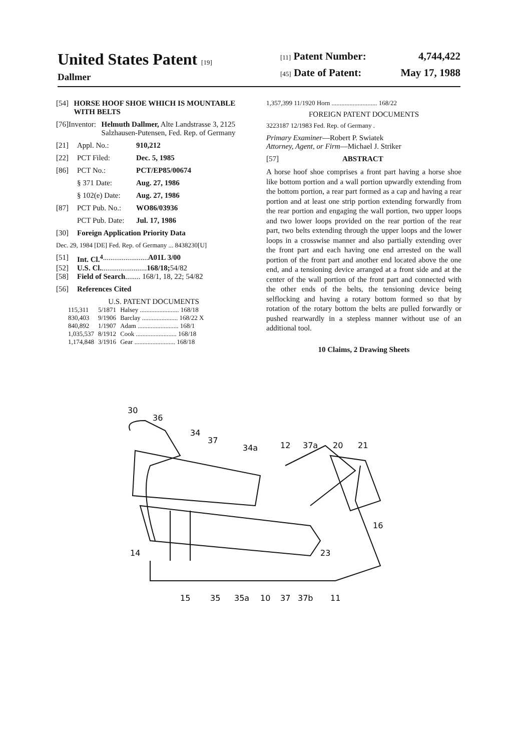United States Patent [19]
Dallmer
[11] Patent Number: 4,744,422
[45] Date of Patent: May 17, 1988
[54] HORSE HOOF SHOE WHICH IS MOUNTABLE WITH BELTS
[76] Inventor: Helmuth Dallmer, Alte Landstrasse 3, 2125 Salzhausen-Putensen, Fed. Rep. of Germany
[21] Appl. No.: 910,212
[22] PCT Filed: Dec. 5, 1985
[86] PCT No.: PCT/EP85/00674
§ 371 Date: Aug. 27, 1986
§ 102(e) Date: Aug. 27, 1986
[87] PCT Pub. No.: WO86/03936
PCT Pub. Date: Jul. 17, 1986
[30] Foreign Application Priority Data
Dec. 29, 1984 [DE] Fed. Rep. of Germany ... 8438230[U]
[51] Int. Cl.<sup>4</sup> ........................ A01L 3/00
[52] U.S. Cl. ........................ 168/18; 54/82
[58] Field of Search ........ 168/1, 18, 22; 54/82
[56] References Cited
U.S. PATENT DOCUMENTS
| 115,311 | 5/1871 | Halsey ........................ 168/18 |
| 830,403 | 9/1906 | Barclay ...................... 168/22 X |
| 840,892 | 1/1907 | Adam ......................... 168/1 |
| 1,035,537 | 8/1912 | Cook ......................... 168/18 |
| 1,174,848 | 3/1916 | Gear ......................... 168/18 |
1,357,399 11/1920 Horn ............................ 168/22
FOREIGN PATENT DOCUMENTS
3223187 12/1983 Fed. Rep. of Germany .
Primary Examiner—Robert P. Swiatek
Attorney, Agent, or Firm—Michael J. Striker
[57] ABSTRACT
A horse hoof shoe comprises a front part having a horse shoe like bottom portion and a wall portion upwardly extending from the bottom portion, a rear part formed as a cap and having a rear portion and at least one strip portion extending forwardly from the rear portion and engaging the wall portion, two upper loops and two lower loops provided on the rear portion of the rear part, two belts extending through the upper loops and the lower loops in a crosswise manner and also partially extending over the front part and each having one end arrested on the wall portion of the front part and another end located above the one end, and a tensioning device arranged at a front side and at the center of the wall portion of the front part and connected with the other ends of the belts, the tensioning device being selflocking and having a rotary bottom formed so that by rotation of the rotary bottom the belts are pulled forwardly or pushed rearwardly in a stepless manner without use of an additional tool.
10 Claims, 2 Drawing Sheets
30
36
34
37
34a
12
37a
20
21
16
23
14
15
35
35a
10
37
37b
11